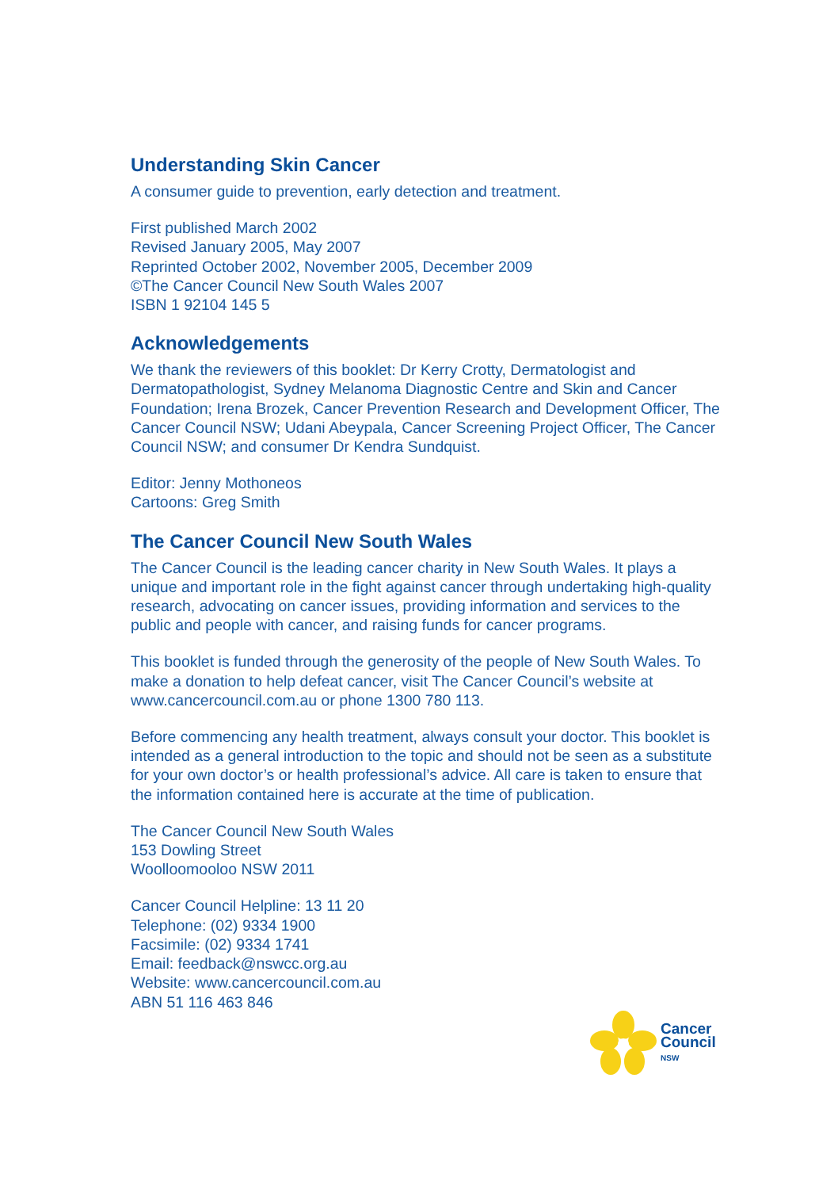Understanding Skin Cancer
A consumer guide to prevention, early detection and treatment.
First published March 2002
Revised January 2005, May 2007
Reprinted October 2002, November 2005, December 2009
©The Cancer Council New South Wales 2007
ISBN 1 92104 145 5
Acknowledgements
We thank the reviewers of this booklet: Dr Kerry Crotty, Dermatologist and Dermatopathologist, Sydney Melanoma Diagnostic Centre and Skin and Cancer Foundation; Irena Brozek, Cancer Prevention Research and Development Officer, The Cancer Council NSW; Udani Abeypala, Cancer Screening Project Officer, The Cancer Council NSW; and consumer Dr Kendra Sundquist.
Editor: Jenny Mothoneos
Cartoons: Greg Smith
The Cancer Council New South Wales
The Cancer Council is the leading cancer charity in New South Wales. It plays a unique and important role in the fight against cancer through undertaking high-quality research, advocating on cancer issues, providing information and services to the public and people with cancer, and raising funds for cancer programs.
This booklet is funded through the generosity of the people of New South Wales. To make a donation to help defeat cancer, visit The Cancer Council’s website at www.cancercouncil.com.au or phone 1300 780 113.
Before commencing any health treatment, always consult your doctor. This booklet is intended as a general introduction to the topic and should not be seen as a substitute for your own doctor’s or health professional’s advice. All care is taken to ensure that the information contained here is accurate at the time of publication.
The Cancer Council New South Wales
153 Dowling Street
Woolloomooloo NSW 2011
Cancer Council Helpline: 13 11 20
Telephone: (02) 9334 1900
Facsimile: (02) 9334 1741
Email: feedback@nswcc.org.au
Website: www.cancercouncil.com.au
ABN 51 116 463 846
Cancer
Council
NSW